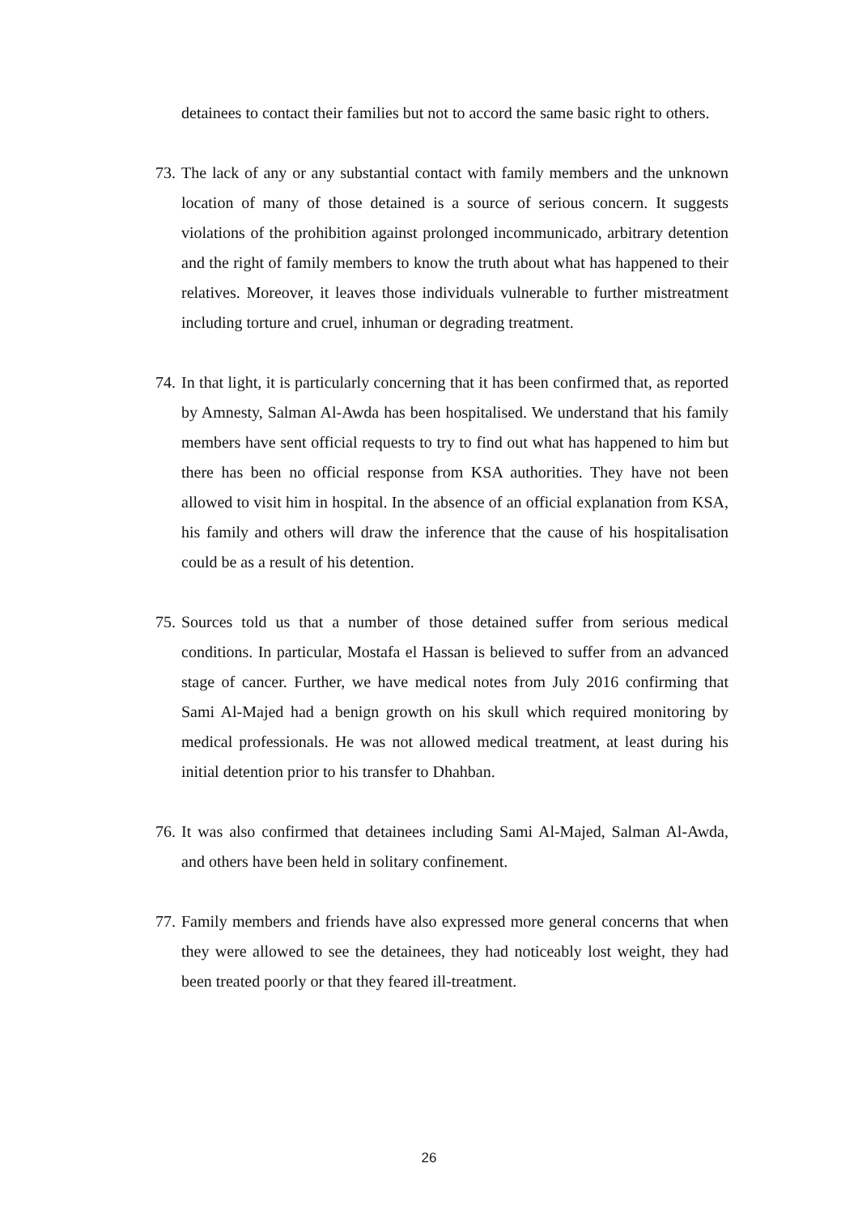detainees to contact their families but not to accord the same basic right to others.
73. The lack of any or any substantial contact with family members and the unknown location of many of those detained is a source of serious concern. It suggests violations of the prohibition against prolonged incommunicado, arbitrary detention and the right of family members to know the truth about what has happened to their relatives. Moreover, it leaves those individuals vulnerable to further mistreatment including torture and cruel, inhuman or degrading treatment.
74. In that light, it is particularly concerning that it has been confirmed that, as reported by Amnesty, Salman Al-Awda has been hospitalised. We understand that his family members have sent official requests to try to find out what has happened to him but there has been no official response from KSA authorities. They have not been allowed to visit him in hospital. In the absence of an official explanation from KSA, his family and others will draw the inference that the cause of his hospitalisation could be as a result of his detention.
75. Sources told us that a number of those detained suffer from serious medical conditions. In particular, Mostafa el Hassan is believed to suffer from an advanced stage of cancer. Further, we have medical notes from July 2016 confirming that Sami Al-Majed had a benign growth on his skull which required monitoring by medical professionals. He was not allowed medical treatment, at least during his initial detention prior to his transfer to Dhahban.
76. It was also confirmed that detainees including Sami Al-Majed, Salman Al-Awda, and others have been held in solitary confinement.
77. Family members and friends have also expressed more general concerns that when they were allowed to see the detainees, they had noticeably lost weight, they had been treated poorly or that they feared ill-treatment.
26